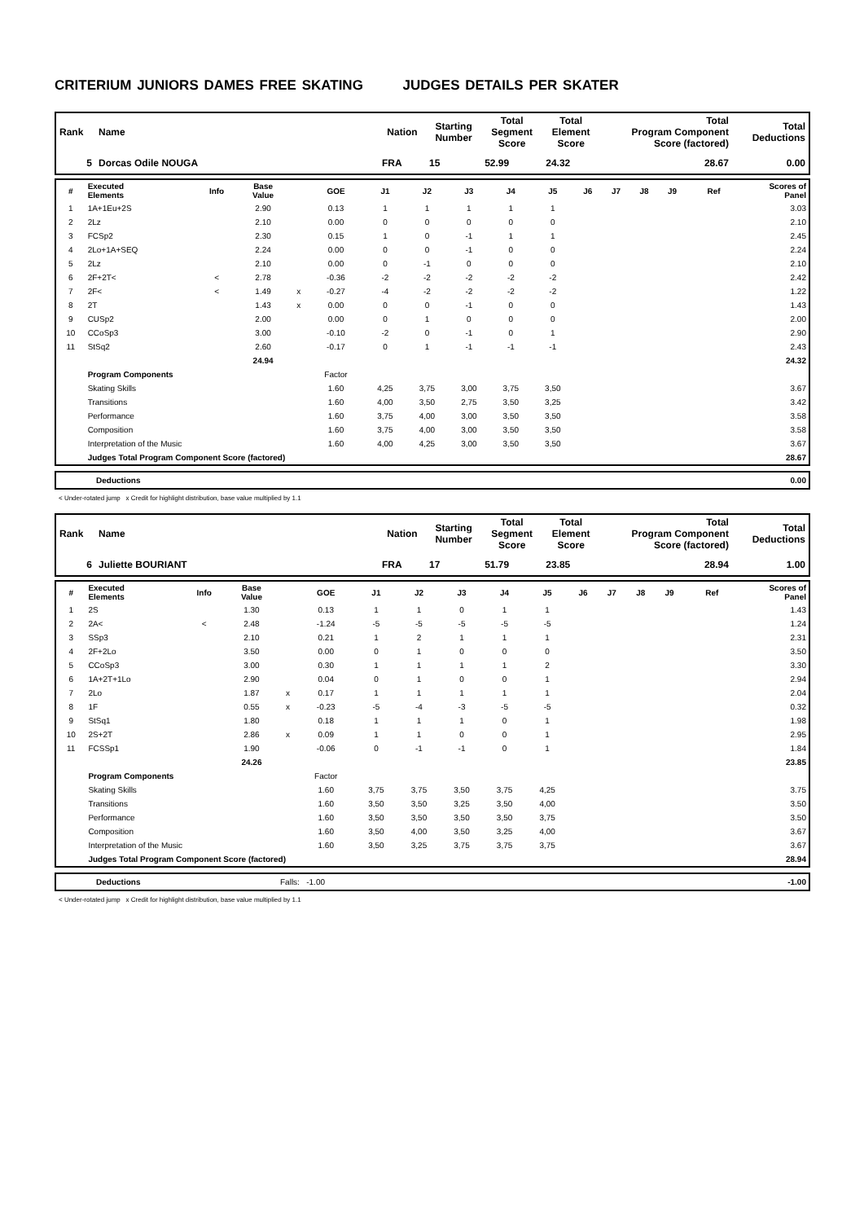CRITERIUM JUNIORS DAMES FREE SKATING JUDGES DETAILS PER SKATER
| Rank | Name | Nation | Starting Number | Total Segment Score | Total Element Score | Total Program Component Score (factored) | Total Deductions |
| --- | --- | --- | --- | --- | --- | --- | --- |
| 5 | Dorcas Odile NOUGA | FRA | 15 | 52.99 | 24.32 | 28.67 | 0.00 |
| # | Executed Elements | Info | Base Value | | GOE | J1 | J2 | J3 | J4 | J5 | J6 | J7 | J8 | J9 | Ref | Scores of Panel |
| --- | --- | --- | --- | --- | --- | --- | --- | --- | --- | --- | --- | --- | --- | --- | --- | --- |
| 1 | 1A+1Eu+2S | | 2.90 | | 0.13 | 1 | 1 | 1 | 1 | 1 | | | | | | 3.03 |
| 2 | 2Lz | | 2.10 | | 0.00 | 0 | 0 | 0 | 0 | 0 | | | | | | 2.10 |
| 3 | FCSp2 | | 2.30 | | 0.15 | 1 | 0 | -1 | 1 | 1 | | | | | | 2.45 |
| 4 | 2Lo+1A+SEQ | | 2.24 | | 0.00 | 0 | 0 | -1 | 0 | 0 | | | | | | 2.24 |
| 5 | 2Lz | | 2.10 | | 0.00 | 0 | -1 | 0 | 0 | 0 | | | | | | 2.10 |
| 6 | 2F+2T< | < | 2.78 | | -0.36 | -2 | -2 | -2 | -2 | -2 | | | | | | 2.42 |
| 7 | 2F< | < | 1.49 | x | -0.27 | -4 | -2 | -2 | -2 | -2 | | | | | | 1.22 |
| 8 | 2T | | 1.43 | x | 0.00 | 0 | 0 | -1 | 0 | 0 | | | | | | 1.43 |
| 9 | CUSp2 | | 2.00 | | 0.00 | 0 | 1 | 0 | 0 | 0 | | | | | | 2.00 |
| 10 | CCoSp3 | | 3.00 | | -0.10 | -2 | 0 | -1 | 0 | 1 | | | | | | 2.90 |
| 11 | StSq2 | | 2.60 | | -0.17 | 0 | 1 | -1 | -1 | -1 | | | | | | 2.43 |
| | | | 24.94 | | | | | | | | | | | | | 24.32 |
| | Program Components | | | | Factor | | | | | | | | | | | |
| | Skating Skills | | | | 1.60 | 4,25 | 3,75 | 3,00 | 3,75 | 3,50 | | | | | | 3.67 |
| | Transitions | | | | 1.60 | 4,00 | 3,50 | 2,75 | 3,50 | 3,25 | | | | | | 3.42 |
| | Performance | | | | 1.60 | 3,75 | 4,00 | 3,00 | 3,50 | 3,50 | | | | | | 3.58 |
| | Composition | | | | 1.60 | 3,75 | 4,00 | 3,00 | 3,50 | 3,50 | | | | | | 3.58 |
| | Interpretation of the Music | | | | 1.60 | 4,00 | 4,25 | 3,00 | 3,50 | 3,50 | | | | | | 3.67 |
| | Judges Total Program Component Score (factored) | | | | | | | | | | | | | | | 28.67 |
| | Deductions | 0.00 |
< Under-rotated jump x Credit for highlight distribution, base value multiplied by 1.1
| Rank | Name | Nation | Starting Number | Total Segment Score | Total Element Score | Total Program Component Score (factored) | Total Deductions |
| --- | --- | --- | --- | --- | --- | --- | --- |
| 6 | Juliette BOURIANT | FRA | 17 | 51.79 | 23.85 | 28.94 | 1.00 |
| # | Executed Elements | Info | Base Value | | GOE | J1 | J2 | J3 | J4 | J5 | J6 | J7 | J8 | J9 | Ref | Scores of Panel |
| --- | --- | --- | --- | --- | --- | --- | --- | --- | --- | --- | --- | --- | --- | --- | --- | --- |
| 1 | 2S | | 1.30 | | 0.13 | 1 | 1 | 0 | 1 | 1 | | | | | | 1.43 |
| 2 | 2A< | < | 2.48 | | -1.24 | -5 | -5 | -5 | -5 | -5 | | | | | | 1.24 |
| 3 | SSp3 | | 2.10 | | 0.21 | 1 | 2 | 1 | 1 | 1 | | | | | | 2.31 |
| 4 | 2F+2Lo | | 3.50 | | 0.00 | 0 | 1 | 0 | 0 | 0 | | | | | | 3.50 |
| 5 | CCoSp3 | | 3.00 | | 0.30 | 1 | 1 | 1 | 1 | 2 | | | | | | 3.30 |
| 6 | 1A+2T+1Lo | | 2.90 | | 0.04 | 0 | 1 | 0 | 0 | 1 | | | | | | 2.94 |
| 7 | 2Lo | | 1.87 | x | 0.17 | 1 | 1 | 1 | 1 | 1 | | | | | | 2.04 |
| 8 | 1F | | 0.55 | x | -0.23 | -5 | -4 | -3 | -5 | -5 | | | | | | 0.32 |
| 9 | StSq1 | | 1.80 | | 0.18 | 1 | 1 | 1 | 0 | 1 | | | | | | 1.98 |
| 10 | 2S+2T | | 2.86 | x | 0.09 | 1 | 1 | 0 | 0 | 1 | | | | | | 2.95 |
| 11 | FCSSp1 | | 1.90 | | -0.06 | 0 | -1 | -1 | 0 | 1 | | | | | | 1.84 |
| | | | 24.26 | | | | | | | | | | | | | 23.85 |
| | Program Components | | | | Factor | | | | | | | | | | | |
| | Skating Skills | | | | 1.60 | 3,75 | 3,75 | 3,50 | 3,75 | 4,25 | | | | | | 3.75 |
| | Transitions | | | | 1.60 | 3,50 | 3,50 | 3,25 | 3,50 | 4,00 | | | | | | 3.50 |
| | Performance | | | | 1.60 | 3,50 | 3,50 | 3,50 | 3,50 | 3,75 | | | | | | 3.50 |
| | Composition | | | | 1.60 | 3,50 | 4,00 | 3,50 | 3,25 | 4,00 | | | | | | 3.67 |
| | Interpretation of the Music | | | | 1.60 | 3,50 | 3,25 | 3,75 | 3,75 | 3,75 | | | | | | 3.67 |
| | Judges Total Program Component Score (factored) | | | | | | | | | | | | | | | 28.94 |
| | Deductions | Falls: -1.00 | -1.00 |
< Under-rotated jump x Credit for highlight distribution, base value multiplied by 1.1